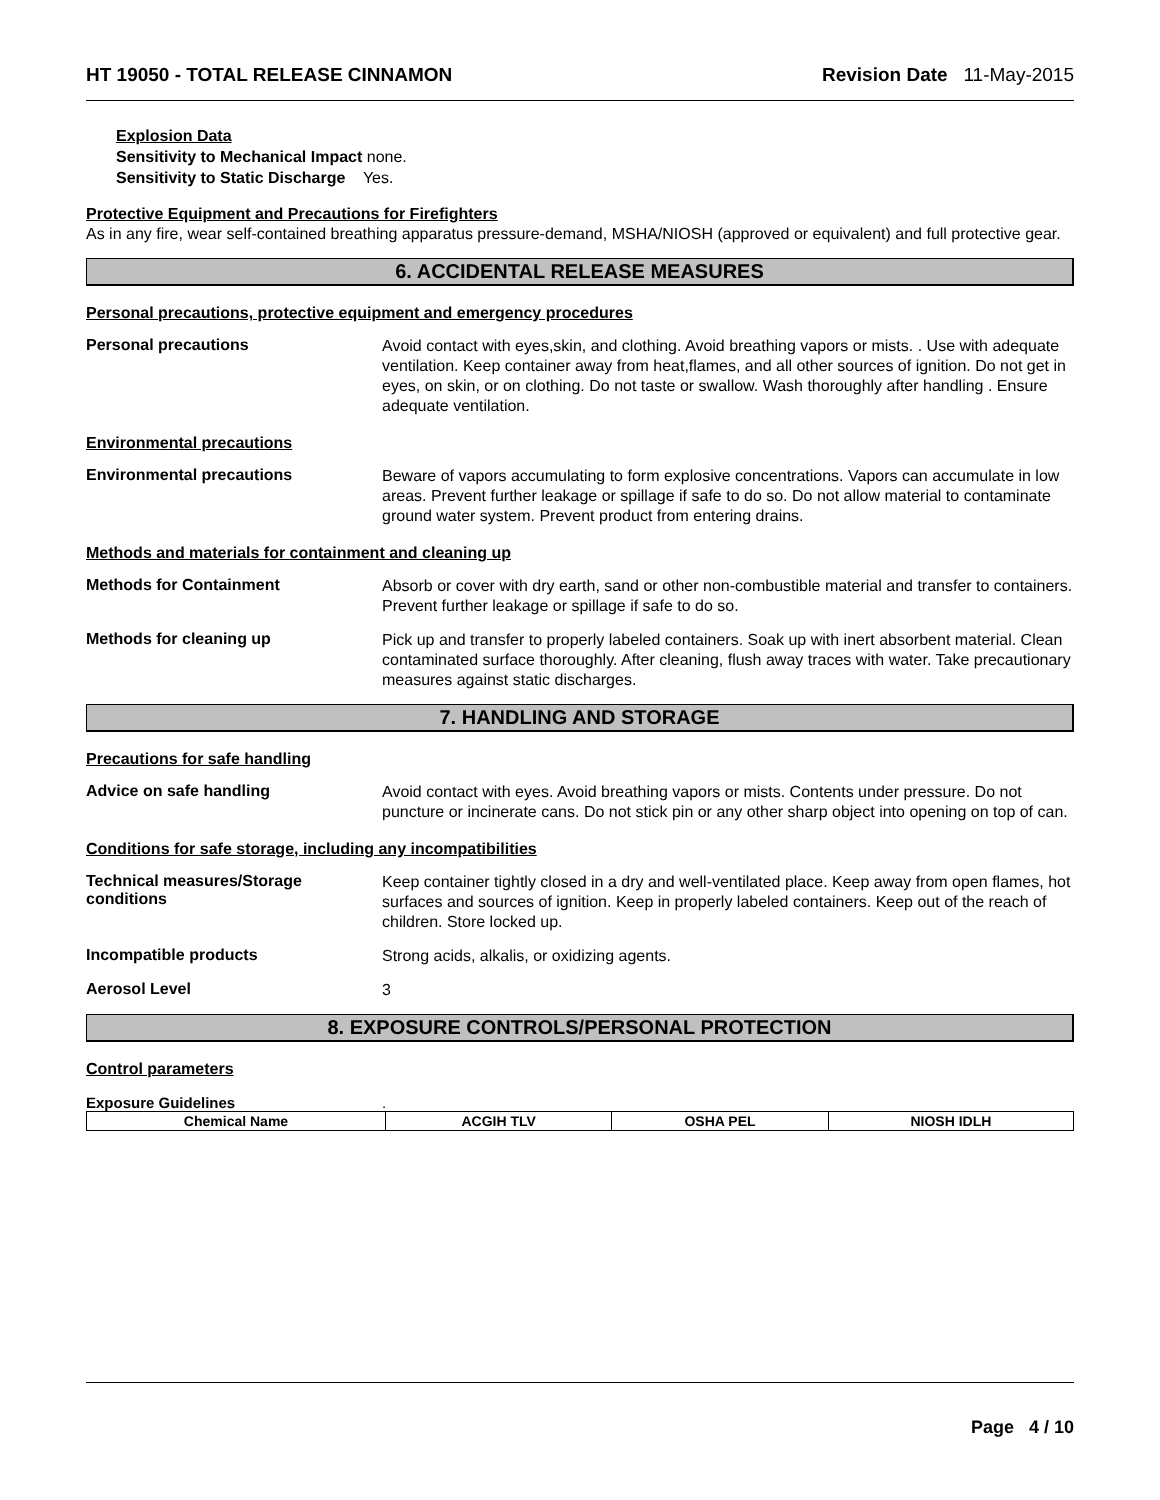HT 19050 - TOTAL RELEASE CINNAMON Revision Date 11-May-2015
Explosion Data
Sensitivity to Mechanical Impact none.
Sensitivity to Static Discharge Yes.
Protective Equipment and Precautions for Firefighters
As in any fire, wear self-contained breathing apparatus pressure-demand, MSHA/NIOSH (approved or equivalent) and full protective gear.
6. ACCIDENTAL RELEASE MEASURES
Personal precautions, protective equipment and emergency procedures
Personal precautions
Avoid contact with eyes,skin, and clothing. Avoid breathing vapors or mists. . Use with adequate ventilation. Keep container away from heat,flames, and all other sources of ignition. Do not get in eyes, on skin, or on clothing. Do not taste or swallow. Wash thoroughly after handling . Ensure adequate ventilation.
Environmental precautions
Environmental precautions
Beware of vapors accumulating to form explosive concentrations. Vapors can accumulate in low areas. Prevent further leakage or spillage if safe to do so. Do not allow material to contaminate ground water system. Prevent product from entering drains.
Methods and materials for containment and cleaning up
Methods for Containment
Absorb or cover with dry earth, sand or other non-combustible material and transfer to containers. Prevent further leakage or spillage if safe to do so.
Methods for cleaning up
Pick up and transfer to properly labeled containers. Soak up with inert absorbent material. Clean contaminated surface thoroughly. After cleaning, flush away traces with water. Take precautionary measures against static discharges.
7. HANDLING AND STORAGE
Precautions for safe handling
Advice on safe handling
Avoid contact with eyes. Avoid breathing vapors or mists. Contents under pressure. Do not puncture or incinerate cans. Do not stick pin or any other sharp object into opening on top of can.
Conditions for safe storage, including any incompatibilities
Technical measures/Storage conditions
Keep container tightly closed in a dry and well-ventilated place. Keep away from open flames, hot surfaces and sources of ignition. Keep in properly labeled containers. Keep out of the reach of children. Store locked up.
Incompatible products
Strong acids, alkalis, or oxidizing agents.
Aerosol Level
3
8. EXPOSURE CONTROLS/PERSONAL PROTECTION
Control parameters
Exposure Guidelines.
| Chemical Name | ACGIH TLV | OSHA PEL | NIOSH IDLH |
| --- | --- | --- | --- |
Page 4 / 10